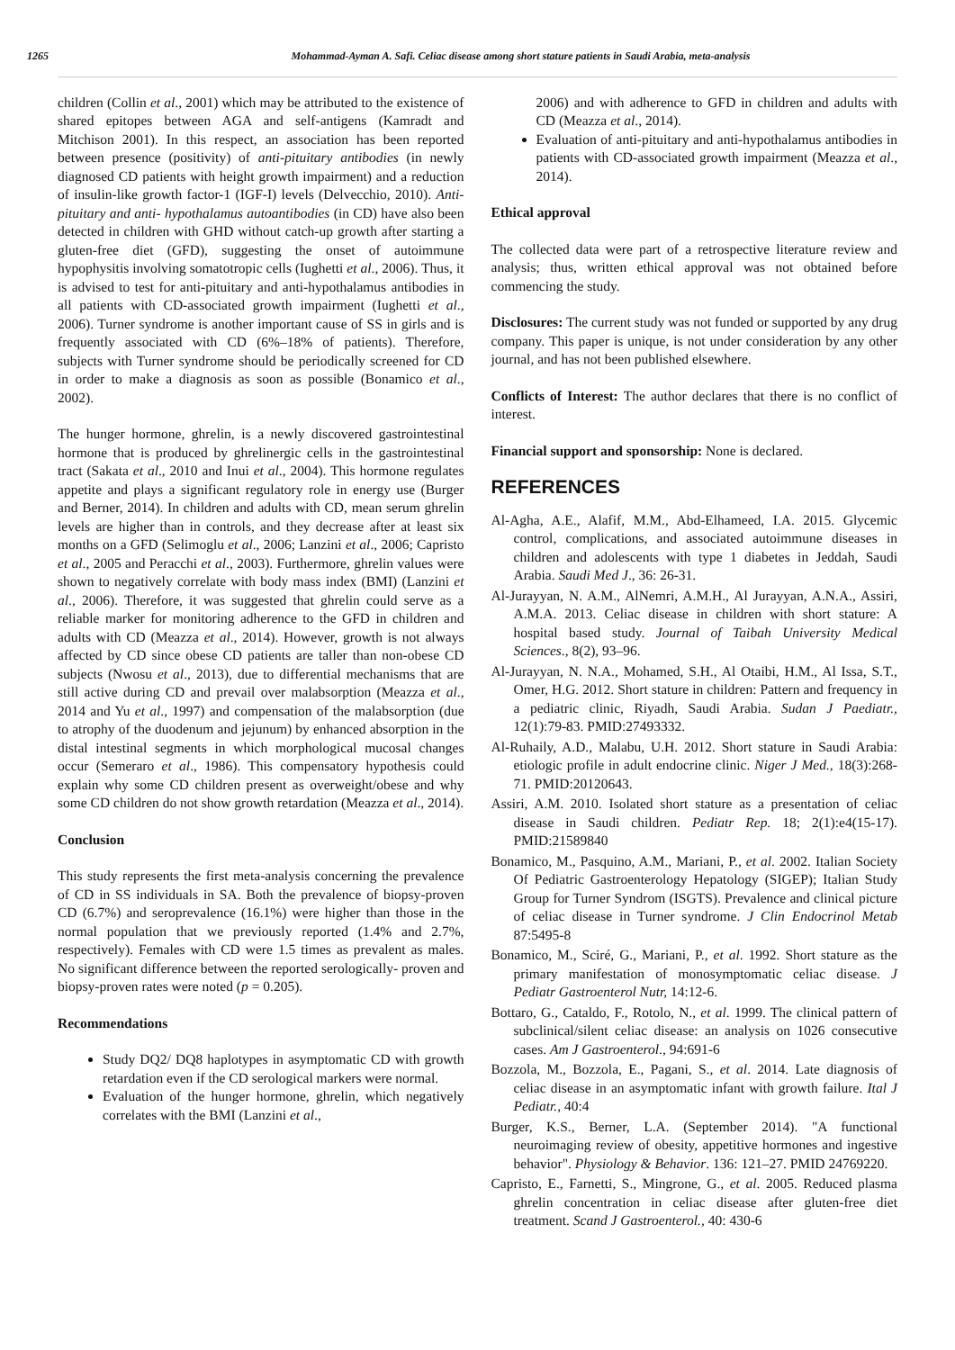1265 Mohammad-Ayman A. Safi. Celiac disease among short stature patients in Saudi Arabia, meta-analysis
children (Collin et al., 2001) which may be attributed to the existence of shared epitopes between AGA and self-antigens (Kamradt and Mitchison 2001). In this respect, an association has been reported between presence (positivity) of anti-pituitary antibodies (in newly diagnosed CD patients with height growth impairment) and a reduction of insulin-like growth factor-1 (IGF-I) levels (Delvecchio, 2010). Anti-pituitary and anti- hypothalamus autoantibodies (in CD) have also been detected in children with GHD without catch-up growth after starting a gluten-free diet (GFD), suggesting the onset of autoimmune hypophysitis involving somatotropic cells (Iughetti et al., 2006). Thus, it is advised to test for anti-pituitary and anti-hypothalamus antibodies in all patients with CD-associated growth impairment (Iughetti et al., 2006). Turner syndrome is another important cause of SS in girls and is frequently associated with CD (6%–18% of patients). Therefore, subjects with Turner syndrome should be periodically screened for CD in order to make a diagnosis as soon as possible (Bonamico et al., 2002).
The hunger hormone, ghrelin, is a newly discovered gastrointestinal hormone that is produced by ghrelinergic cells in the gastrointestinal tract (Sakata et al., 2010 and Inui et al., 2004). This hormone regulates appetite and plays a significant regulatory role in energy use (Burger and Berner, 2014). In children and adults with CD, mean serum ghrelin levels are higher than in controls, and they decrease after at least six months on a GFD (Selimoglu et al., 2006; Lanzini et al., 2006; Capristo et al., 2005 and Peracchi et al., 2003). Furthermore, ghrelin values were shown to negatively correlate with body mass index (BMI) (Lanzini et al., 2006). Therefore, it was suggested that ghrelin could serve as a reliable marker for monitoring adherence to the GFD in children and adults with CD (Meazza et al., 2014). However, growth is not always affected by CD since obese CD patients are taller than non-obese CD subjects (Nwosu et al., 2013), due to differential mechanisms that are still active during CD and prevail over malabsorption (Meazza et al., 2014 and Yu et al., 1997) and compensation of the malabsorption (due to atrophy of the duodenum and jejunum) by enhanced absorption in the distal intestinal segments in which morphological mucosal changes occur (Semeraro et al., 1986). This compensatory hypothesis could explain why some CD children present as overweight/obese and why some CD children do not show growth retardation (Meazza et al., 2014).
Conclusion
This study represents the first meta-analysis concerning the prevalence of CD in SS individuals in SA. Both the prevalence of biopsy-proven CD (6.7%) and seroprevalence (16.1%) were higher than those in the normal population that we previously reported (1.4% and 2.7%, respectively). Females with CD were 1.5 times as prevalent as males. No significant difference between the reported serologically- proven and biopsy-proven rates were noted (p = 0.205).
Recommendations
Study DQ2/ DQ8 haplotypes in asymptomatic CD with growth retardation even if the CD serological markers were normal.
Evaluation of the hunger hormone, ghrelin, which negatively correlates with the BMI (Lanzini et al.,
2006) and with adherence to GFD in children and adults with CD (Meazza et al., 2014).
Evaluation of anti-pituitary and anti-hypothalamus antibodies in patients with CD-associated growth impairment (Meazza et al., 2014).
Ethical approval
The collected data were part of a retrospective literature review and analysis; thus, written ethical approval was not obtained before commencing the study.
Disclosures: The current study was not funded or supported by any drug company. This paper is unique, is not under consideration by any other journal, and has not been published elsewhere.
Conflicts of Interest: The author declares that there is no conflict of interest.
Financial support and sponsorship: None is declared.
REFERENCES
Al-Agha, A.E., Alafif, M.M., Abd-Elhameed, I.A. 2015. Glycemic control, complications, and associated autoimmune diseases in children and adolescents with type 1 diabetes in Jeddah, Saudi Arabia. Saudi Med J., 36: 26-31.
Al-Jurayyan, N. A.M., AlNemri, A.M.H., Al Jurayyan, A.N.A., Assiri, A.M.A. 2013. Celiac disease in children with short stature: A hospital based study. Journal of Taibah University Medical Sciences., 8(2), 93–96.
Al-Jurayyan, N. N.A., Mohamed, S.H., Al Otaibi, H.M., Al Issa, S.T., Omer, H.G. 2012. Short stature in children: Pattern and frequency in a pediatric clinic, Riyadh, Saudi Arabia. Sudan J Paediatr., 12(1):79-83. PMID:27493332.
Al-Ruhaily, A.D., Malabu, U.H. 2012. Short stature in Saudi Arabia: etiologic profile in adult endocrine clinic. Niger J Med., 18(3):268-71. PMID:20120643.
Assiri, A.M. 2010. Isolated short stature as a presentation of celiac disease in Saudi children. Pediatr Rep. 18; 2(1):e4(15-17). PMID:21589840
Bonamico, M., Pasquino, A.M., Mariani, P., et al. 2002. Italian Society Of Pediatric Gastroenterology Hepatology (SIGEP); Italian Study Group for Turner Syndrom (ISGTS). Prevalence and clinical picture of celiac disease in Turner syndrome. J Clin Endocrinol Metab 87:5495-8
Bonamico, M., Sciré, G., Mariani, P., et al. 1992. Short stature as the primary manifestation of monosymptomatic celiac disease. J Pediatr Gastroenterol Nutr, 14:12-6.
Bottaro, G., Cataldo, F., Rotolo, N., et al. 1999. The clinical pattern of subclinical/silent celiac disease: an analysis on 1026 consecutive cases. Am J Gastroenterol., 94:691-6
Bozzola, M., Bozzola, E., Pagani, S., et al. 2014. Late diagnosis of celiac disease in an asymptomatic infant with growth failure. Ital J Pediatr., 40:4
Burger, K.S., Berner, L.A. (September 2014). "A functional neuroimaging review of obesity, appetitive hormones and ingestive behavior". Physiology & Behavior. 136: 121–27. PMID 24769220.
Capristo, E., Farnetti, S., Mingrone, G., et al. 2005. Reduced plasma ghrelin concentration in celiac disease after gluten-free diet treatment. Scand J Gastroenterol., 40: 430-6